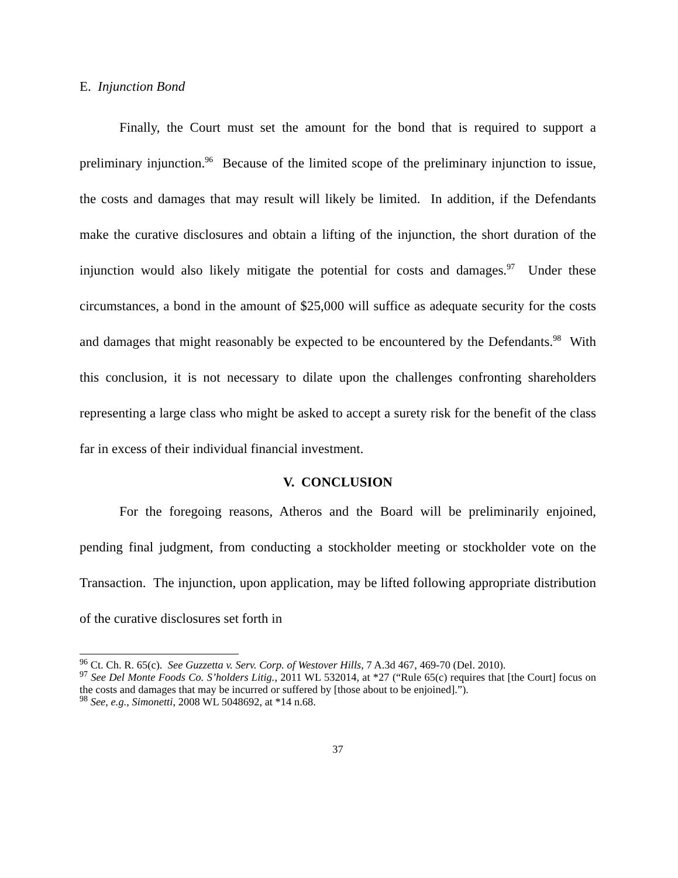E. Injunction Bond
Finally, the Court must set the amount for the bond that is required to support a preliminary injunction.<sup>96</sup> Because of the limited scope of the preliminary injunction to issue, the costs and damages that may result will likely be limited. In addition, if the Defendants make the curative disclosures and obtain a lifting of the injunction, the short duration of the injunction would also likely mitigate the potential for costs and damages.<sup>97</sup> Under these circumstances, a bond in the amount of $25,000 will suffice as adequate security for the costs and damages that might reasonably be expected to be encountered by the Defendants.<sup>98</sup> With this conclusion, it is not necessary to dilate upon the challenges confronting shareholders representing a large class who might be asked to accept a surety risk for the benefit of the class far in excess of their individual financial investment.
V. CONCLUSION
For the foregoing reasons, Atheros and the Board will be preliminarily enjoined, pending final judgment, from conducting a stockholder meeting or stockholder vote on the Transaction. The injunction, upon application, may be lifted following appropriate distribution of the curative disclosures set forth in
<sup>96</sup> Ct. Ch. R. 65(c). See Guzzetta v. Serv. Corp. of Westover Hills, 7 A.3d 467, 469-70 (Del. 2010).
<sup>97</sup> See Del Monte Foods Co. S’holders Litig., 2011 WL 532014, at *27 (“Rule 65(c) requires that [the Court] focus on the costs and damages that may be incurred or suffered by [those about to be enjoined].”).
<sup>98</sup> See, e.g., Simonetti, 2008 WL 5048692, at *14 n.68.
37